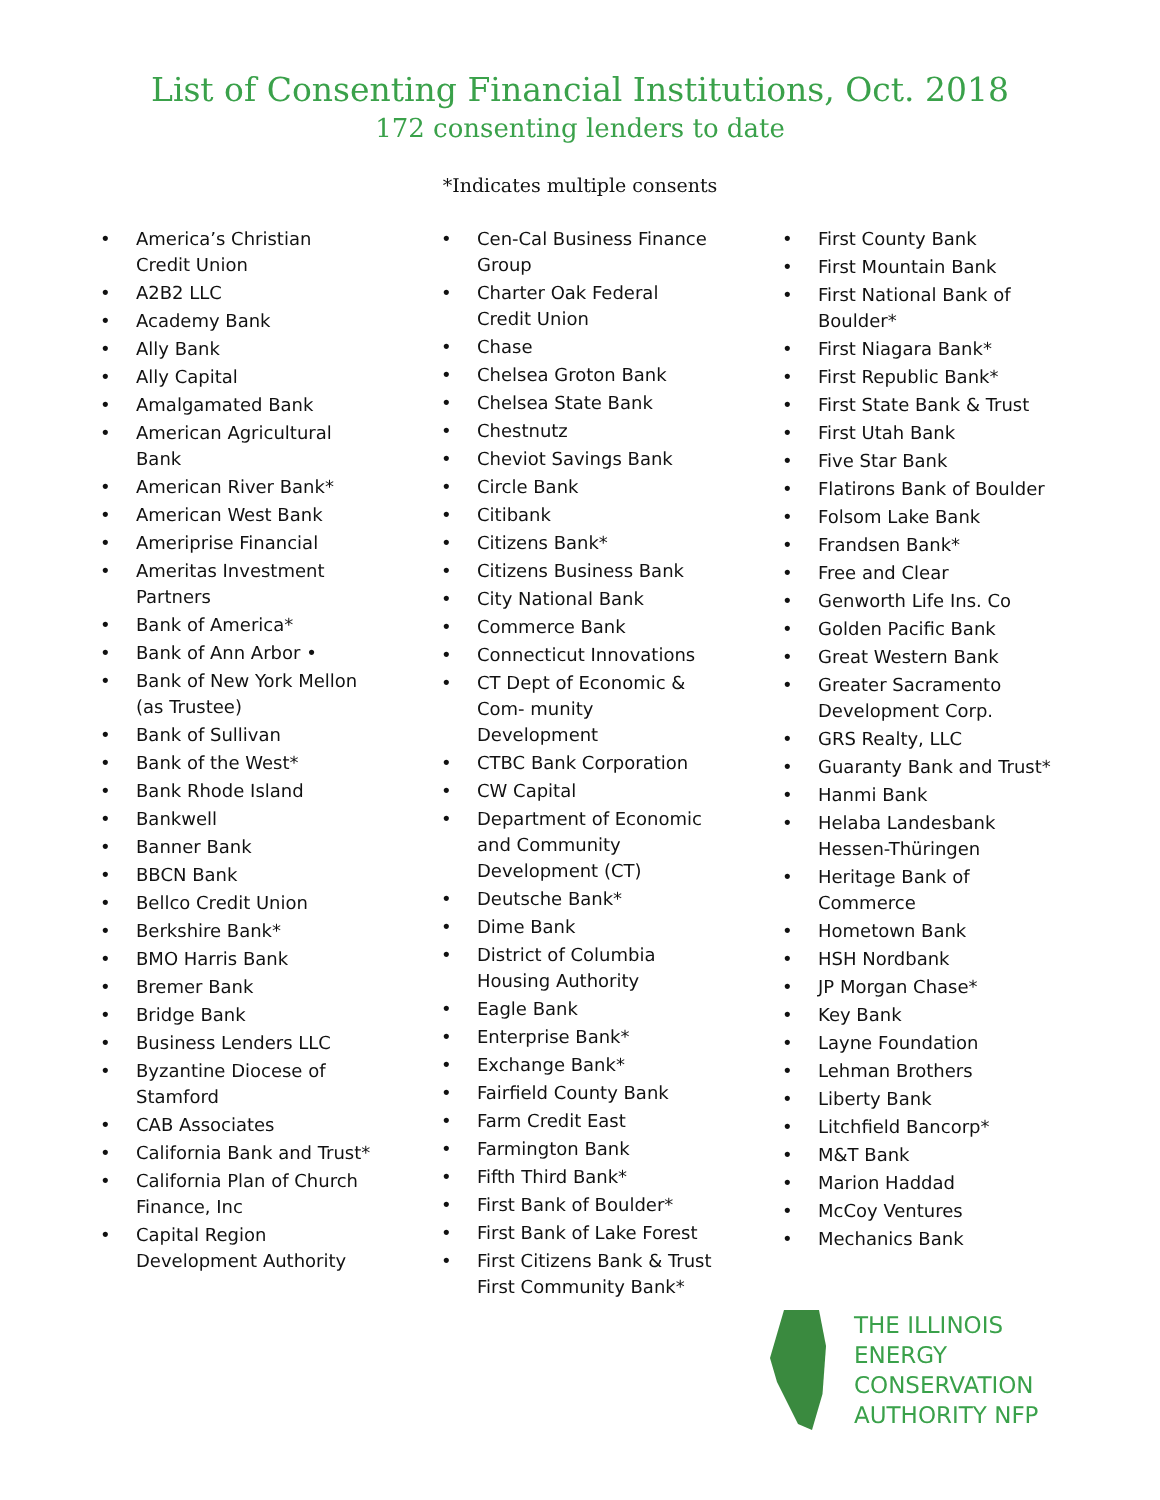List of Consenting Financial Institutions, Oct. 2018
172 consenting lenders to date
*Indicates multiple consents
• America’s Christian Credit Union
• A2B2 LLC
• Academy Bank
• Ally Bank
• Ally Capital
• Amalgamated Bank
• American Agricultural Bank
• American River Bank*
• American West Bank
• Ameriprise Financial
• Ameritas Investment Partners
• Bank of America*
• Bank of Ann Arbor •
• Bank of New York Mellon (as Trustee)
• Bank of Sullivan
• Bank of the West*
• Bank Rhode Island
• Bankwell
• Banner Bank
• BBCN Bank
• Bellco Credit Union
• Berkshire Bank*
• BMO Harris Bank
• Bremer Bank
• Bridge Bank
• Business Lenders LLC
• Byzantine Diocese of Stamford
• CAB Associates
• California Bank and Trust*
• California Plan of Church Finance, Inc
• Capital Region Development Authority
• Cen-Cal Business Finance Group
• Charter Oak Federal Credit Union
• Chase
• Chelsea Groton Bank
• Chelsea State Bank
• Chestnutz
• Cheviot Savings Bank
• Circle Bank
• Citibank
• Citizens Bank*
• Citizens Business Bank
• City National Bank
• Commerce Bank
• Connecticut Innovations
• CT Dept of Economic & Com- munity Development
• CTBC Bank Corporation
• CW Capital
• Department of Economic and Community Development (CT)
• Deutsche Bank*
• Dime Bank
• District of Columbia Housing Authority
• Eagle Bank
• Enterprise Bank*
• Exchange Bank*
• Fairfield County Bank
• Farm Credit East
• Farmington Bank
• Fifth Third Bank*
• First Bank of Boulder*
• First Bank of Lake Forest
• First Citizens Bank & Trust First Community Bank*
• First County Bank
• First Mountain Bank
• First National Bank of Boulder*
• First Niagara Bank*
• First Republic Bank*
• First State Bank & Trust
• First Utah Bank
• Five Star Bank
• Flatirons Bank of Boulder
• Folsom Lake Bank
• Frandsen Bank*
• Free and Clear
• Genworth Life Ins. Co
• Golden Pacific Bank
• Great Western Bank
• Greater Sacramento Development Corp.
• GRS Realty, LLC
• Guaranty Bank and Trust*
• Hanmi Bank
• Helaba Landesbank Hessen-Thüringen
• Heritage Bank of Commerce
• Hometown Bank
• HSH Nordbank
• JP Morgan Chase*
• Key Bank
• Layne Foundation
• Lehman Brothers
• Liberty Bank
• Litchfield Bancorp*
• M&T Bank
• Marion Haddad
• McCoy Ventures
• Mechanics Bank
THE ILLINOIS
ENERGY
CONSERVATION
AUTHORITY NFP